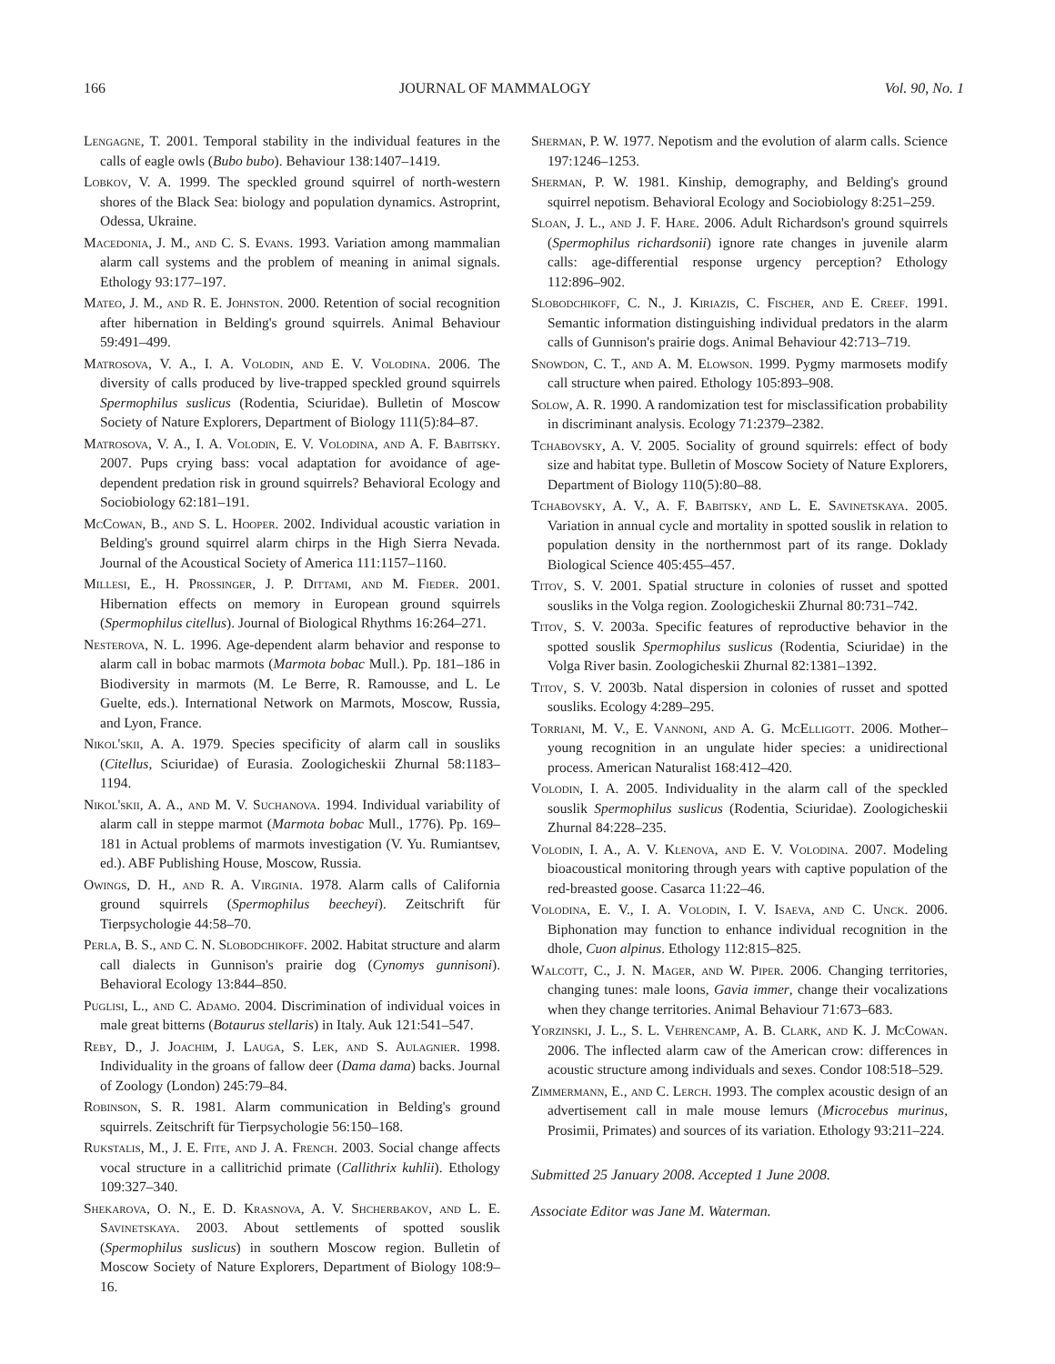166 JOURNAL OF MAMMALOGY Vol. 90, No. 1
Lengagne, T. 2001. Temporal stability in the individual features in the calls of eagle owls (Bubo bubo). Behaviour 138:1407–1419.
Lobkov, V. A. 1999. The speckled ground squirrel of north-western shores of the Black Sea: biology and population dynamics. Astroprint, Odessa, Ukraine.
Macedonia, J. M., and C. S. Evans. 1993. Variation among mammalian alarm call systems and the problem of meaning in animal signals. Ethology 93:177–197.
Mateo, J. M., and R. E. Johnston. 2000. Retention of social recognition after hibernation in Belding's ground squirrels. Animal Behaviour 59:491–499.
Matrosova, V. A., I. A. Volodin, and E. V. Volodina. 2006. The diversity of calls produced by live-trapped speckled ground squirrels Spermophilus suslicus (Rodentia, Sciuridae). Bulletin of Moscow Society of Nature Explorers, Department of Biology 111(5):84–87.
Matrosova, V. A., I. A. Volodin, E. V. Volodina, and A. F. Babitsky. 2007. Pups crying bass: vocal adaptation for avoidance of age-dependent predation risk in ground squirrels? Behavioral Ecology and Sociobiology 62:181–191.
McCowan, B., and S. L. Hooper. 2002. Individual acoustic variation in Belding's ground squirrel alarm chirps in the High Sierra Nevada. Journal of the Acoustical Society of America 111:1157–1160.
Millesi, E., H. Prossinger, J. P. Dittami, and M. Fieder. 2001. Hibernation effects on memory in European ground squirrels (Spermophilus citellus). Journal of Biological Rhythms 16:264–271.
Nesterova, N. L. 1996. Age-dependent alarm behavior and response to alarm call in bobac marmots (Marmota bobac Mull.). Pp. 181–186 in Biodiversity in marmots (M. Le Berre, R. Ramousse, and L. Le Guelte, eds.). International Network on Marmots, Moscow, Russia, and Lyon, France.
Nikol'skii, A. A. 1979. Species specificity of alarm call in sousliks (Citellus, Sciuridae) of Eurasia. Zoologicheskii Zhurnal 58:1183–1194.
Nikol'skii, A. A., and M. V. Suchanova. 1994. Individual variability of alarm call in steppe marmot (Marmota bobac Mull., 1776). Pp. 169–181 in Actual problems of marmots investigation (V. Yu. Rumiantsev, ed.). ABF Publishing House, Moscow, Russia.
Owings, D. H., and R. A. Virginia. 1978. Alarm calls of California ground squirrels (Spermophilus beecheyi). Zeitschrift für Tierpsychologie 44:58–70.
Perla, B. S., and C. N. Slobodchikoff. 2002. Habitat structure and alarm call dialects in Gunnison's prairie dog (Cynomys gunnisoni). Behavioral Ecology 13:844–850.
Puglisi, L., and C. Adamo. 2004. Discrimination of individual voices in male great bitterns (Botaurus stellaris) in Italy. Auk 121:541–547.
Reby, D., J. Joachim, J. Lauga, S. Lek, and S. Aulagnier. 1998. Individuality in the groans of fallow deer (Dama dama) backs. Journal of Zoology (London) 245:79–84.
Robinson, S. R. 1981. Alarm communication in Belding's ground squirrels. Zeitschrift für Tierpsychologie 56:150–168.
Rukstalis, M., J. E. Fite, and J. A. French. 2003. Social change affects vocal structure in a callitrichid primate (Callithrix kuhlii). Ethology 109:327–340.
Shekarova, O. N., E. D. Krasnova, A. V. Shcherbakov, and L. E. Savinetskaya. 2003. About settlements of spotted souslik (Spermophilus suslicus) in southern Moscow region. Bulletin of Moscow Society of Nature Explorers, Department of Biology 108:9–16.
Sherman, P. W. 1977. Nepotism and the evolution of alarm calls. Science 197:1246–1253.
Sherman, P. W. 1981. Kinship, demography, and Belding's ground squirrel nepotism. Behavioral Ecology and Sociobiology 8:251–259.
Sloan, J. L., and J. F. Hare. 2006. Adult Richardson's ground squirrels (Spermophilus richardsonii) ignore rate changes in juvenile alarm calls: age-differential response urgency perception? Ethology 112:896–902.
Slobodchikoff, C. N., J. Kiriazis, C. Fischer, and E. Creef. 1991. Semantic information distinguishing individual predators in the alarm calls of Gunnison's prairie dogs. Animal Behaviour 42:713–719.
Snowdon, C. T., and A. M. Elowson. 1999. Pygmy marmosets modify call structure when paired. Ethology 105:893–908.
Solow, A. R. 1990. A randomization test for misclassification probability in discriminant analysis. Ecology 71:2379–2382.
Tchabovsky, A. V. 2005. Sociality of ground squirrels: effect of body size and habitat type. Bulletin of Moscow Society of Nature Explorers, Department of Biology 110(5):80–88.
Tchabovsky, A. V., A. F. Babitsky, and L. E. Savinetskaya. 2005. Variation in annual cycle and mortality in spotted souslik in relation to population density in the northernmost part of its range. Doklady Biological Science 405:455–457.
Titov, S. V. 2001. Spatial structure in colonies of russet and spotted sousliks in the Volga region. Zoologicheskii Zhurnal 80:731–742.
Titov, S. V. 2003a. Specific features of reproductive behavior in the spotted souslik Spermophilus suslicus (Rodentia, Sciuridae) in the Volga River basin. Zoologicheskii Zhurnal 82:1381–1392.
Titov, S. V. 2003b. Natal dispersion in colonies of russet and spotted sousliks. Ecology 4:289–295.
Torriani, M. V., E. Vannoni, and A. G. McElligott. 2006. Mother–young recognition in an ungulate hider species: a unidirectional process. American Naturalist 168:412–420.
Volodin, I. A. 2005. Individuality in the alarm call of the speckled souslik Spermophilus suslicus (Rodentia, Sciuridae). Zoologicheskii Zhurnal 84:228–235.
Volodin, I. A., A. V. Klenova, and E. V. Volodina. 2007. Modeling bioacoustical monitoring through years with captive population of the red-breasted goose. Casarca 11:22–46.
Volodina, E. V., I. A. Volodin, I. V. Isaeva, and C. Unck. 2006. Biphonation may function to enhance individual recognition in the dhole, Cuon alpinus. Ethology 112:815–825.
Walcott, C., J. N. Mager, and W. Piper. 2006. Changing territories, changing tunes: male loons, Gavia immer, change their vocalizations when they change territories. Animal Behaviour 71:673–683.
Yorzinski, J. L., S. L. Vehrencamp, A. B. Clark, and K. J. McCowan. 2006. The inflected alarm caw of the American crow: differences in acoustic structure among individuals and sexes. Condor 108:518–529.
Zimmermann, E., and C. Lerch. 1993. The complex acoustic design of an advertisement call in male mouse lemurs (Microcebus murinus, Prosimii, Primates) and sources of its variation. Ethology 93:211–224.
Submitted 25 January 2008. Accepted 1 June 2008.
Associate Editor was Jane M. Waterman.